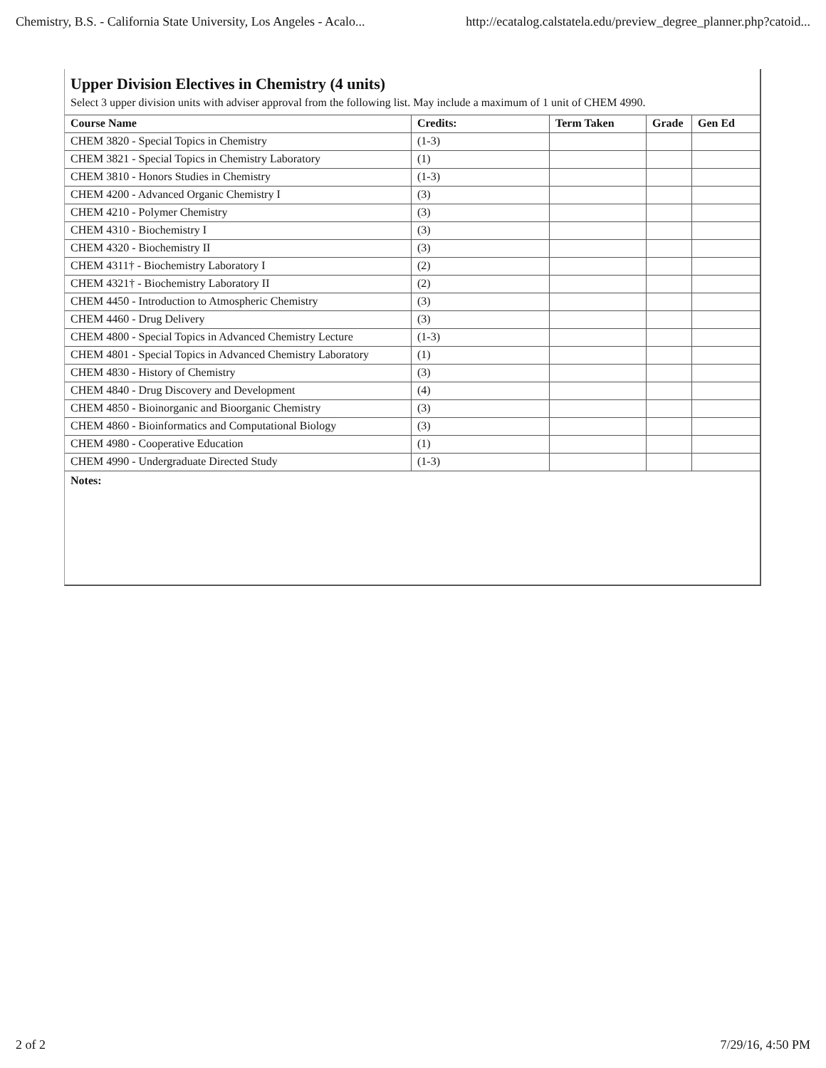Chemistry, B.S. - California State University, Los Angeles - Acalo... http://ecatalog.calstatela.edu/preview_degree_planner.php?catoid...
Upper Division Electives in Chemistry (4 units)
Select 3 upper division units with adviser approval from the following list. May include a maximum of 1 unit of CHEM 4990.
| Course Name | Credits: | Term Taken | Grade | Gen Ed |
| --- | --- | --- | --- | --- |
| CHEM 3820 - Special Topics in Chemistry | (1-3) | | | |
| CHEM 3821 - Special Topics in Chemistry Laboratory | (1) | | | |
| CHEM 3810 - Honors Studies in Chemistry | (1-3) | | | |
| CHEM 4200 - Advanced Organic Chemistry I | (3) | | | |
| CHEM 4210 - Polymer Chemistry | (3) | | | |
| CHEM 4310 - Biochemistry I | (3) | | | |
| CHEM 4320 - Biochemistry II | (3) | | | |
| CHEM 4311† - Biochemistry Laboratory I | (2) | | | |
| CHEM 4321† - Biochemistry Laboratory II | (2) | | | |
| CHEM 4450 - Introduction to Atmospheric Chemistry | (3) | | | |
| CHEM 4460 - Drug Delivery | (3) | | | |
| CHEM 4800 - Special Topics in Advanced Chemistry Lecture | (1-3) | | | |
| CHEM 4801 - Special Topics in Advanced Chemistry Laboratory | (1) | | | |
| CHEM 4830 - History of Chemistry | (3) | | | |
| CHEM 4840 - Drug Discovery and Development | (4) | | | |
| CHEM 4850 - Bioinorganic and Bioorganic Chemistry | (3) | | | |
| CHEM 4860 - Bioinformatics and Computational Biology | (3) | | | |
| CHEM 4980 - Cooperative Education | (1) | | | |
| CHEM 4990 - Undergraduate Directed Study | (1-3) | | | |
Notes:
2 of 2 7/29/16, 4:50 PM